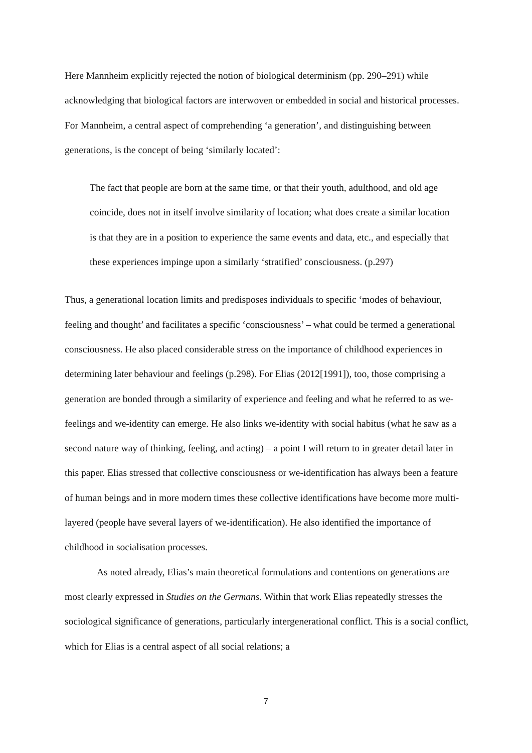Here Mannheim explicitly rejected the notion of biological determinism (pp. 290–291) while acknowledging that biological factors are interwoven or embedded in social and historical processes. For Mannheim, a central aspect of comprehending ‘a generation’, and distinguishing between generations, is the concept of being ‘similarly located’:
The fact that people are born at the same time, or that their youth, adulthood, and old age coincide, does not in itself involve similarity of location; what does create a similar location is that they are in a position to experience the same events and data, etc., and especially that these experiences impinge upon a similarly ‘stratified’ consciousness. (p.297)
Thus, a generational location limits and predisposes individuals to specific ‘modes of behaviour, feeling and thought’ and facilitates a specific ‘consciousness’ – what could be termed a generational consciousness. He also placed considerable stress on the importance of childhood experiences in determining later behaviour and feelings (p.298). For Elias (2012[1991]), too, those comprising a generation are bonded through a similarity of experience and feeling and what he referred to as we-feelings and we-identity can emerge. He also links we-identity with social habitus (what he saw as a second nature way of thinking, feeling, and acting) – a point I will return to in greater detail later in this paper. Elias stressed that collective consciousness or we-identification has always been a feature of human beings and in more modern times these collective identifications have become more multi-layered (people have several layers of we-identification). He also identified the importance of childhood in socialisation processes.
As noted already, Elias’s main theoretical formulations and contentions on generations are most clearly expressed in Studies on the Germans. Within that work Elias repeatedly stresses the sociological significance of generations, particularly intergenerational conflict. This is a social conflict, which for Elias is a central aspect of all social relations; a
7